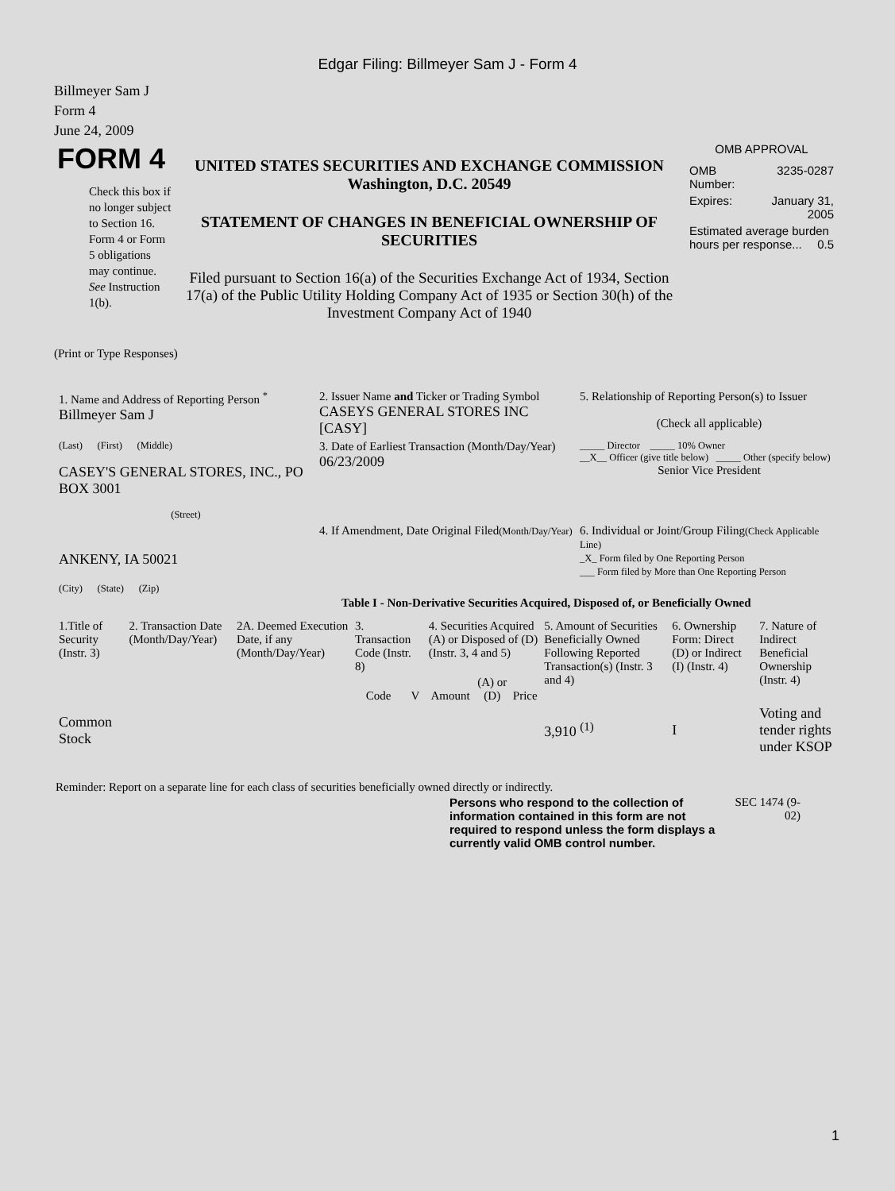Edgar Filing: Billmeyer Sam J - Form 4
Billmeyer Sam J
Form 4
June 24, 2009
| FORM 4 Check this box if no longer subject to Section 16. Form 4 or Form 5 obligations may continue. See Instruction 1(b). | UNITED STATES SECURITIES AND EXCHANGE COMMISSION Washington, D.C. 20549 STATEMENT OF CHANGES IN BENEFICIAL OWNERSHIP OF SECURITIES Filed pursuant to Section 16(a) of the Securities Exchange Act of 1934, Section 17(a) of the Public Utility Holding Company Act of 1935 or Section 30(h) of the Investment Company Act of 1940 | OMB APPROVAL / OMB Number: / 3235-0287 / / Expires: / January 31, 2005 / / Estimated average burden hours per response... 0.5 / / |
(Print or Type Responses)
| 1. Name and Address of Reporting Person <sup>*</sup> Billmeyer Sam J | 2. Issuer Name and Ticker or Trading Symbol CASEYS GENERAL STORES INC [CASY] | 5. Relationship of Reporting Person(s) to Issuer (Check all applicable) |
| (Last) (First) (Middle) CASEY'S GENERAL STORES, INC., PO BOX 3001 (Street) | 3. Date of Earliest Transaction (Month/Day/Year) 06/23/2009 | _____ Director _____ 10% Owner __X__ Officer (give title below) _____ Other (specify below) Senior Vice President |
| ANKENY, IA 50021 (City) (State) (Zip) | 4. If Amendment, Date Original Filed (Month/Day/Year) | 6. Individual or Joint/Group Filing (Check Applicable Line) _X_ Form filed by One Reporting Person ___ Form filed by More than One Reporting Person |
Table I - Non-Derivative Securities Acquired, Disposed of, or Beneficially Owned
| 1.Title of Security (Instr. 3) | 2. Transaction Date (Month/Day/Year) | 2A. Deemed Execution Date, if any (Month/Day/Year) | 3. Transaction Code (Instr. 8) | | 4. Securities Acquired (A) or Disposed of (D) (Instr. 3, 4 and 5) | | | 5. Amount of Securities Beneficially Owned Following Reported Transaction(s) (Instr. 3 and 4) | 6. Ownership Form: Direct (D) or Indirect (I) (Instr. 4) | 7. Nature of Indirect Beneficial Ownership (Instr. 4) |
| | | | Code | V | Amount | (A) or (D) | Price | | | |
| Common Stock | | | | | | | | 3,910 <sup>(1)</sup> | I | Voting and tender rights under KSOP |
Reminder: Report on a separate line for each class of securities beneficially owned directly or indirectly.
| Persons who respond to the collection of information contained in this form are not required to respond unless the form displays a currently valid OMB control number. | SEC 1474 (9-02) |
1